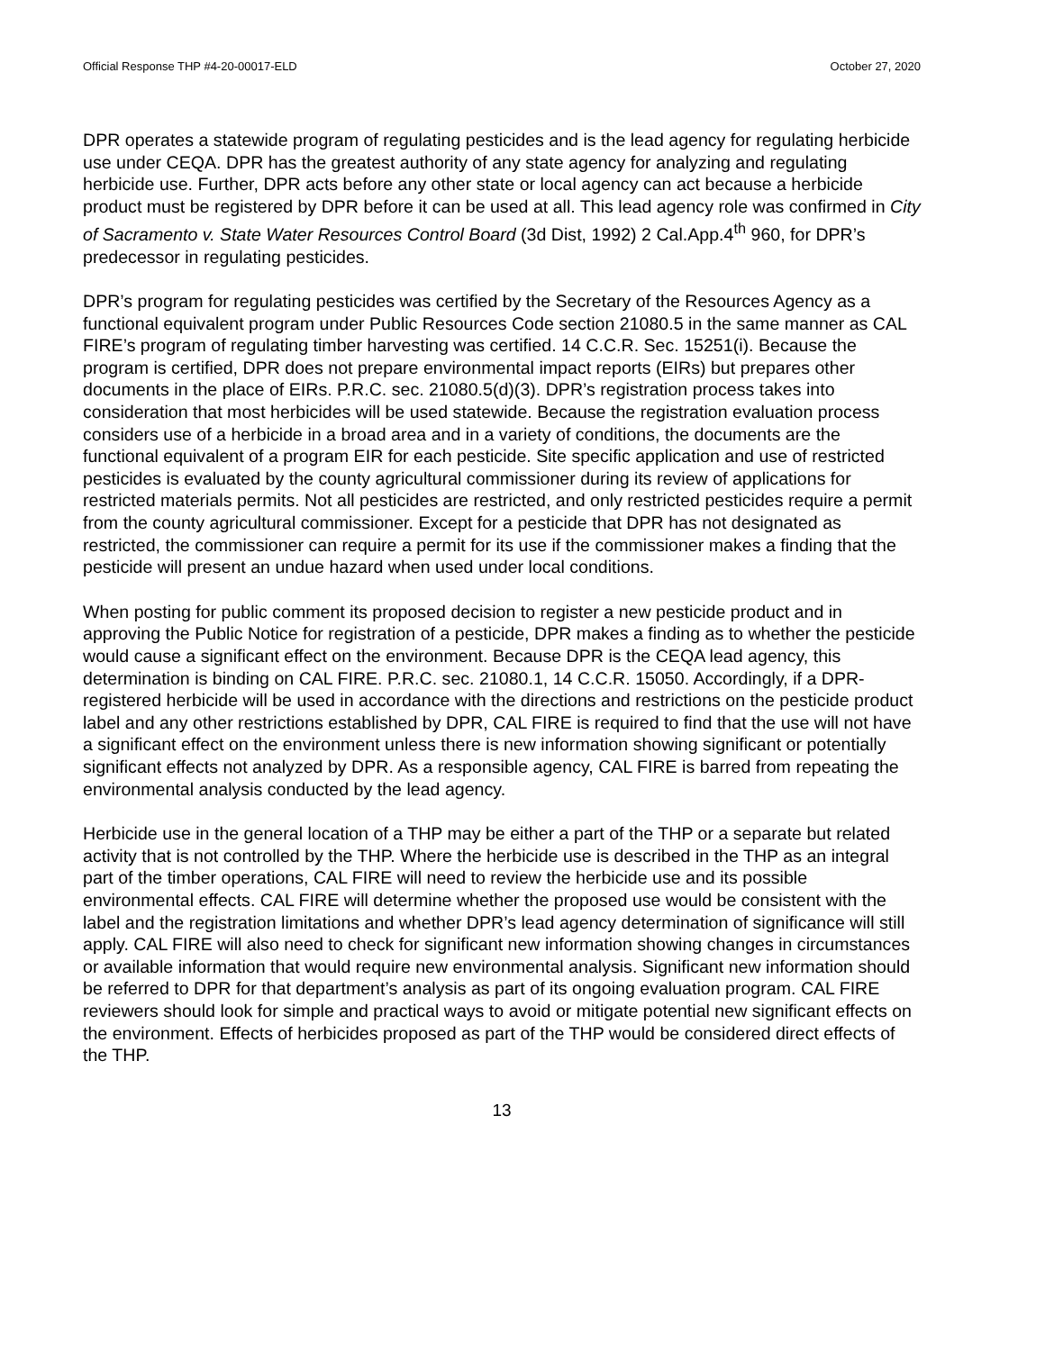Official Response THP #4-20-00017-ELD October 27, 2020
DPR operates a statewide program of regulating pesticides and is the lead agency for regulating herbicide use under CEQA. DPR has the greatest authority of any state agency for analyzing and regulating herbicide use. Further, DPR acts before any other state or local agency can act because a herbicide product must be registered by DPR before it can be used at all. This lead agency role was confirmed in City of Sacramento v. State Water Resources Control Board (3d Dist, 1992) 2 Cal.App.4<sup>th</sup> 960, for DPR’s predecessor in regulating pesticides.
DPR’s program for regulating pesticides was certified by the Secretary of the Resources Agency as a functional equivalent program under Public Resources Code section 21080.5 in the same manner as CAL FIRE’s program of regulating timber harvesting was certified. 14 C.C.R. Sec. 15251(i). Because the program is certified, DPR does not prepare environmental impact reports (EIRs) but prepares other documents in the place of EIRs. P.R.C. sec. 21080.5(d)(3). DPR’s registration process takes into consideration that most herbicides will be used statewide. Because the registration evaluation process considers use of a herbicide in a broad area and in a variety of conditions, the documents are the functional equivalent of a program EIR for each pesticide. Site specific application and use of restricted pesticides is evaluated by the county agricultural commissioner during its review of applications for restricted materials permits. Not all pesticides are restricted, and only restricted pesticides require a permit from the county agricultural commissioner. Except for a pesticide that DPR has not designated as restricted, the commissioner can require a permit for its use if the commissioner makes a finding that the pesticide will present an undue hazard when used under local conditions.
When posting for public comment its proposed decision to register a new pesticide product and in approving the Public Notice for registration of a pesticide, DPR makes a finding as to whether the pesticide would cause a significant effect on the environment. Because DPR is the CEQA lead agency, this determination is binding on CAL FIRE. P.R.C. sec. 21080.1, 14 C.C.R. 15050. Accordingly, if a DPR-registered herbicide will be used in accordance with the directions and restrictions on the pesticide product label and any other restrictions established by DPR, CAL FIRE is required to find that the use will not have a significant effect on the environment unless there is new information showing significant or potentially significant effects not analyzed by DPR. As a responsible agency, CAL FIRE is barred from repeating the environmental analysis conducted by the lead agency.
Herbicide use in the general location of a THP may be either a part of the THP or a separate but related activity that is not controlled by the THP. Where the herbicide use is described in the THP as an integral part of the timber operations, CAL FIRE will need to review the herbicide use and its possible environmental effects. CAL FIRE will determine whether the proposed use would be consistent with the label and the registration limitations and whether DPR’s lead agency determination of significance will still apply. CAL FIRE will also need to check for significant new information showing changes in circumstances or available information that would require new environmental analysis. Significant new information should be referred to DPR for that department’s analysis as part of its ongoing evaluation program. CAL FIRE reviewers should look for simple and practical ways to avoid or mitigate potential new significant effects on the environment. Effects of herbicides proposed as part of the THP would be considered direct effects of the THP.
13